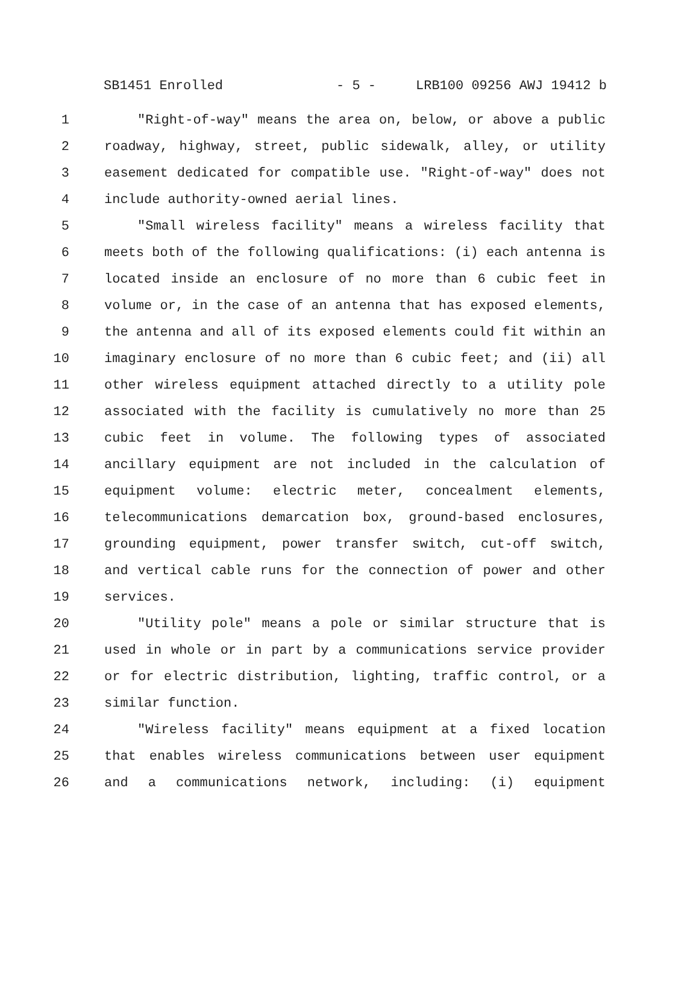SB1451 Enrolled - 5 - LRB100 09256 AWJ 19412 b
1 "Right-of-way" means the area on, below, or above a public
2 roadway, highway, street, public sidewalk, alley, or utility
3 easement dedicated for compatible use. "Right-of-way" does not
4 include authority-owned aerial lines.
5 "Small wireless facility" means a wireless facility that
6 meets both of the following qualifications: (i) each antenna is
7 located inside an enclosure of no more than 6 cubic feet in
8 volume or, in the case of an antenna that has exposed elements,
9 the antenna and all of its exposed elements could fit within an
10 imaginary enclosure of no more than 6 cubic feet; and (ii) all
11 other wireless equipment attached directly to a utility pole
12 associated with the facility is cumulatively no more than 25
13 cubic feet in volume. The following types of associated
14 ancillary equipment are not included in the calculation of
15 equipment volume: electric meter, concealment elements,
16 telecommunications demarcation box, ground-based enclosures,
17 grounding equipment, power transfer switch, cut-off switch,
18 and vertical cable runs for the connection of power and other
19 services.
20 "Utility pole" means a pole or similar structure that is
21 used in whole or in part by a communications service provider
22 or for electric distribution, lighting, traffic control, or a
23 similar function.
24 "Wireless facility" means equipment at a fixed location
25 that enables wireless communications between user equipment
26 and a communications network, including: (i) equipment